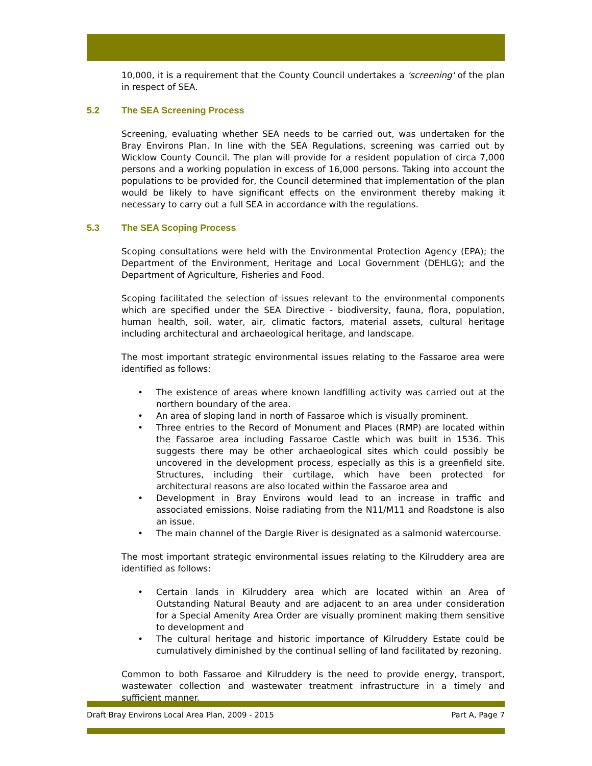10,000, it is a requirement that the County Council undertakes a 'screening' of the plan in respect of SEA.
5.2 The SEA Screening Process
Screening, evaluating whether SEA needs to be carried out, was undertaken for the Bray Environs Plan. In line with the SEA Regulations, screening was carried out by Wicklow County Council. The plan will provide for a resident population of circa 7,000 persons and a working population in excess of 16,000 persons. Taking into account the populations to be provided for, the Council determined that implementation of the plan would be likely to have significant effects on the environment thereby making it necessary to carry out a full SEA in accordance with the regulations.
5.3 The SEA Scoping Process
Scoping consultations were held with the Environmental Protection Agency (EPA); the Department of the Environment, Heritage and Local Government (DEHLG); and the Department of Agriculture, Fisheries and Food.
Scoping facilitated the selection of issues relevant to the environmental components which are specified under the SEA Directive - biodiversity, fauna, flora, population, human health, soil, water, air, climatic factors, material assets, cultural heritage including architectural and archaeological heritage, and landscape.
The most important strategic environmental issues relating to the Fassaroe area were identified as follows:
• The existence of areas where known landfilling activity was carried out at the northern boundary of the area.
• An area of sloping land in north of Fassaroe which is visually prominent.
• Three entries to the Record of Monument and Places (RMP) are located within the Fassaroe area including Fassaroe Castle which was built in 1536. This suggests there may be other archaeological sites which could possibly be uncovered in the development process, especially as this is a greenfield site. Structures, including their curtilage, which have been protected for architectural reasons are also located within the Fassaroe area and
• Development in Bray Environs would lead to an increase in traffic and associated emissions. Noise radiating from the N11/M11 and Roadstone is also an issue.
• The main channel of the Dargle River is designated as a salmonid watercourse.
The most important strategic environmental issues relating to the Kilruddery area are identified as follows:
• Certain lands in Kilruddery area which are located within an Area of Outstanding Natural Beauty and are adjacent to an area under consideration for a Special Amenity Area Order are visually prominent making them sensitive to development and
• The cultural heritage and historic importance of Kilruddery Estate could be cumulatively diminished by the continual selling of land facilitated by rezoning.
Common to both Fassaroe and Kilruddery is the need to provide energy, transport, wastewater collection and wastewater treatment infrastructure in a timely and sufficient manner.
Draft Bray Environs Local Area Plan, 2009 - 2015 Part A, Page 7